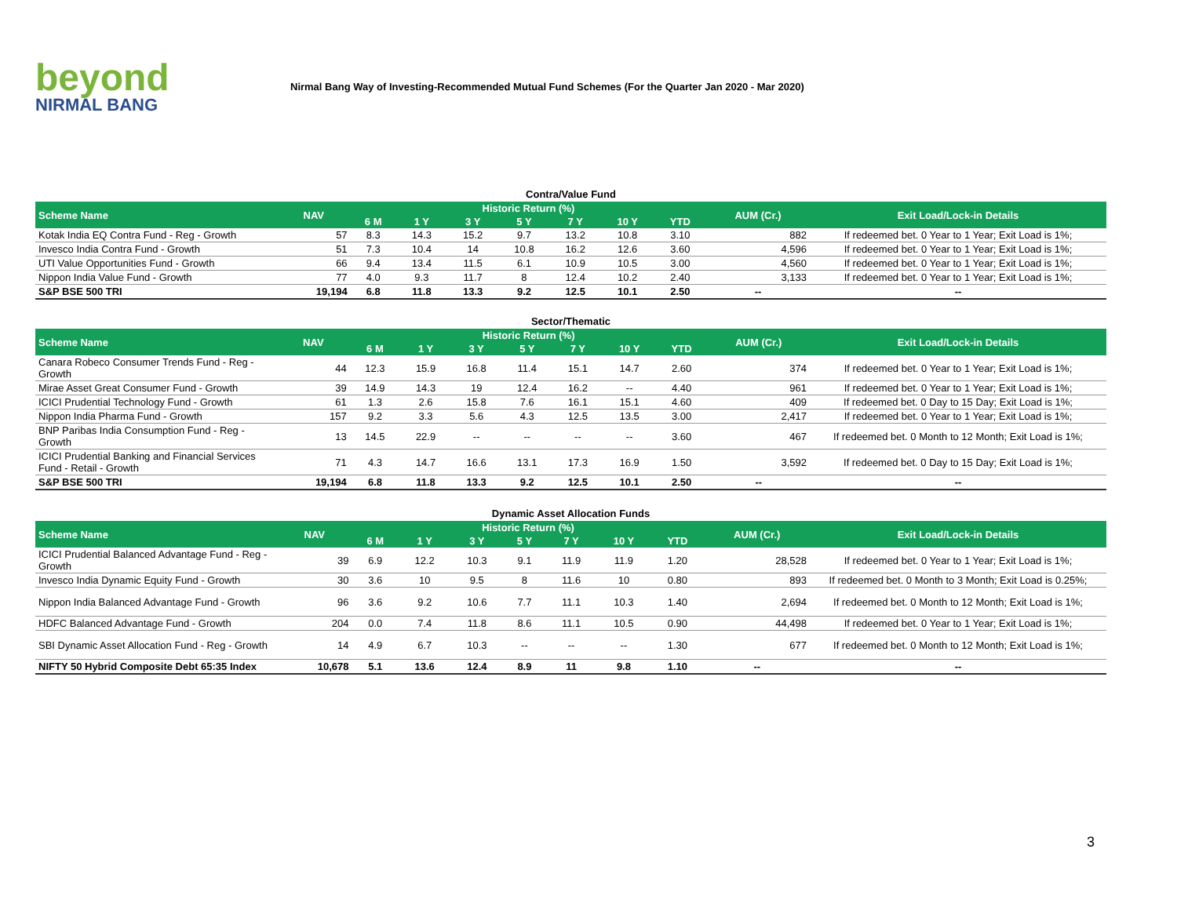beyond
NIRMAL BANG
Nirmal Bang Way of Investing-Recommended Mutual Fund Schemes (For the Quarter Jan 2020 - Mar 2020)
Contra/Value Fund
| Scheme Name | NAV | Historic Return (%) | | | | | | | AUM (Cr.) | Exit Load/Lock-in Details |
| --- | --- | --- | --- | --- | --- | --- | --- | --- | --- | --- |
| | | 6 M | 1 Y | 3 Y | 5 Y | 7 Y | 10 Y | YTD | | |
| Kotak India EQ Contra Fund - Reg - Growth | 57 | 8.3 | 14.3 | 15.2 | 9.7 | 13.2 | 10.8 | 3.10 | 882 | If redeemed bet. 0 Year to 1 Year; Exit Load is 1%; |
| Invesco India Contra Fund - Growth | 51 | 7.3 | 10.4 | 14 | 10.8 | 16.2 | 12.6 | 3.60 | 4,596 | If redeemed bet. 0 Year to 1 Year; Exit Load is 1%; |
| UTI Value Opportunities Fund - Growth | 66 | 9.4 | 13.4 | 11.5 | 6.1 | 10.9 | 10.5 | 3.00 | 4,560 | If redeemed bet. 0 Year to 1 Year; Exit Load is 1%; |
| Nippon India Value Fund - Growth | 77 | 4.0 | 9.3 | 11.7 | 8 | 12.4 | 10.2 | 2.40 | 3,133 | If redeemed bet. 0 Year to 1 Year; Exit Load is 1%; |
| S&P BSE 500 TRI | 19,194 | 6.8 | 11.8 | 13.3 | 9.2 | 12.5 | 10.1 | 2.50 | -- | -- |
Sector/Thematic
| Scheme Name | NAV | Historic Return (%) | | | | | | | AUM (Cr.) | Exit Load/Lock-in Details |
| --- | --- | --- | --- | --- | --- | --- | --- | --- | --- | --- |
| | | 6 M | 1 Y | 3 Y | 5 Y | 7 Y | 10 Y | YTD | | |
| Canara Robeco Consumer Trends Fund - Reg - Growth | 44 | 12.3 | 15.9 | 16.8 | 11.4 | 15.1 | 14.7 | 2.60 | 374 | If redeemed bet. 0 Year to 1 Year; Exit Load is 1%; |
| Mirae Asset Great Consumer Fund - Growth | 39 | 14.9 | 14.3 | 19 | 12.4 | 16.2 | -- | 4.40 | 961 | If redeemed bet. 0 Year to 1 Year; Exit Load is 1%; |
| ICICI Prudential Technology Fund - Growth | 61 | 1.3 | 2.6 | 15.8 | 7.6 | 16.1 | 15.1 | 4.60 | 409 | If redeemed bet. 0 Day to 15 Day; Exit Load is 1%; |
| Nippon India Pharma Fund - Growth | 157 | 9.2 | 3.3 | 5.6 | 4.3 | 12.5 | 13.5 | 3.00 | 2,417 | If redeemed bet. 0 Year to 1 Year; Exit Load is 1%; |
| BNP Paribas India Consumption Fund - Reg - Growth | 13 | 14.5 | 22.9 | -- | -- | -- | -- | 3.60 | 467 | If redeemed bet. 0 Month to 12 Month; Exit Load is 1%; |
| ICICI Prudential Banking and Financial Services Fund - Retail - Growth | 71 | 4.3 | 14.7 | 16.6 | 13.1 | 17.3 | 16.9 | 1.50 | 3,592 | If redeemed bet. 0 Day to 15 Day; Exit Load is 1%; |
| S&P BSE 500 TRI | 19,194 | 6.8 | 11.8 | 13.3 | 9.2 | 12.5 | 10.1 | 2.50 | -- | -- |
Dynamic Asset Allocation Funds
| Scheme Name | NAV | Historic Return (%) | | | | | | | AUM (Cr.) | Exit Load/Lock-in Details |
| --- | --- | --- | --- | --- | --- | --- | --- | --- | --- | --- |
| | | 6 M | 1 Y | 3 Y | 5 Y | 7 Y | 10 Y | YTD | | |
| ICICI Prudential Balanced Advantage Fund - Reg - Growth | 39 | 6.9 | 12.2 | 10.3 | 9.1 | 11.9 | 11.9 | 1.20 | 28,528 | If redeemed bet. 0 Year to 1 Year; Exit Load is 1%; |
| Invesco India Dynamic Equity Fund - Growth | 30 | 3.6 | 10 | 9.5 | 8 | 11.6 | 10 | 0.80 | 893 | If redeemed bet. 0 Month to 3 Month; Exit Load is 0.25%; |
| Nippon India Balanced Advantage Fund - Growth | 96 | 3.6 | 9.2 | 10.6 | 7.7 | 11.1 | 10.3 | 1.40 | 2,694 | If redeemed bet. 0 Month to 12 Month; Exit Load is 1%; |
| HDFC Balanced Advantage Fund - Growth | 204 | 0.0 | 7.4 | 11.8 | 8.6 | 11.1 | 10.5 | 0.90 | 44,498 | If redeemed bet. 0 Year to 1 Year; Exit Load is 1%; |
| SBI Dynamic Asset Allocation Fund - Reg - Growth | 14 | 4.9 | 6.7 | 10.3 | -- | -- | -- | 1.30 | 677 | If redeemed bet. 0 Month to 12 Month; Exit Load is 1%; |
| NIFTY 50 Hybrid Composite Debt 65:35 Index | 10,678 | 5.1 | 13.6 | 12.4 | 8.9 | 11 | 9.8 | 1.10 | -- | -- |
3